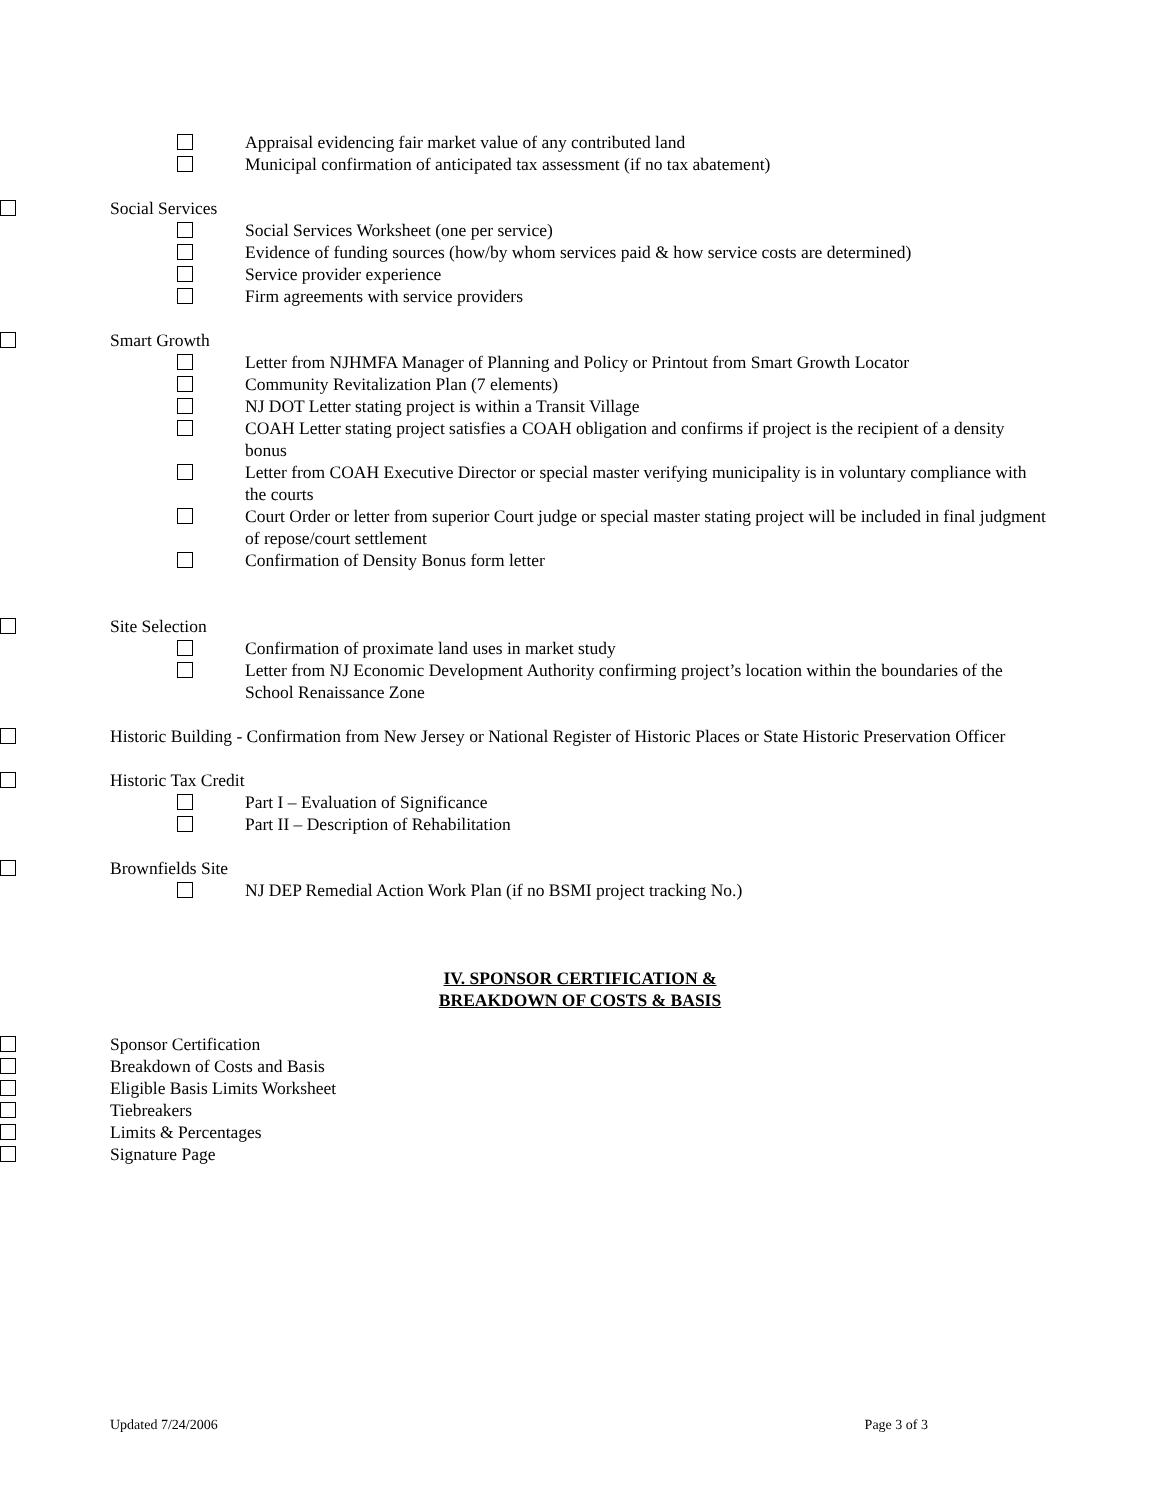Appraisal evidencing fair market value of any contributed land
Municipal confirmation of anticipated tax assessment (if no tax abatement)
Social Services
Social Services Worksheet (one per service)
Evidence of funding sources (how/by whom services paid & how service costs are determined)
Service provider experience
Firm agreements with service providers
Smart Growth
Letter from NJHMFA Manager of Planning and Policy or Printout from Smart Growth Locator
Community Revitalization Plan (7 elements)
NJ DOT Letter stating project is within a Transit Village
COAH Letter stating project satisfies a COAH obligation and confirms if project is the recipient of a density bonus
Letter from COAH Executive Director or special master verifying municipality is in voluntary compliance with the courts
Court Order or letter from superior Court judge or special master stating project will be included in final judgment of repose/court settlement
Confirmation of Density Bonus form letter
Site Selection
Confirmation of proximate land uses in market study
Letter from NJ Economic Development Authority confirming project’s location within the boundaries of the School Renaissance Zone
Historic Building - Confirmation from New Jersey or National Register of Historic Places or State Historic Preservation Officer
Historic Tax Credit
Part I – Evaluation of Significance
Part II – Description of Rehabilitation
Brownfields Site
NJ DEP Remedial Action Work Plan (if no BSMI project tracking No.)
IV. SPONSOR CERTIFICATION &
BREAKDOWN OF COSTS & BASIS
Sponsor Certification
Breakdown of Costs and Basis
Eligible Basis Limits Worksheet
Tiebreakers
Limits & Percentages
Signature Page
Updated 7/24/2006 Page 3 of 3